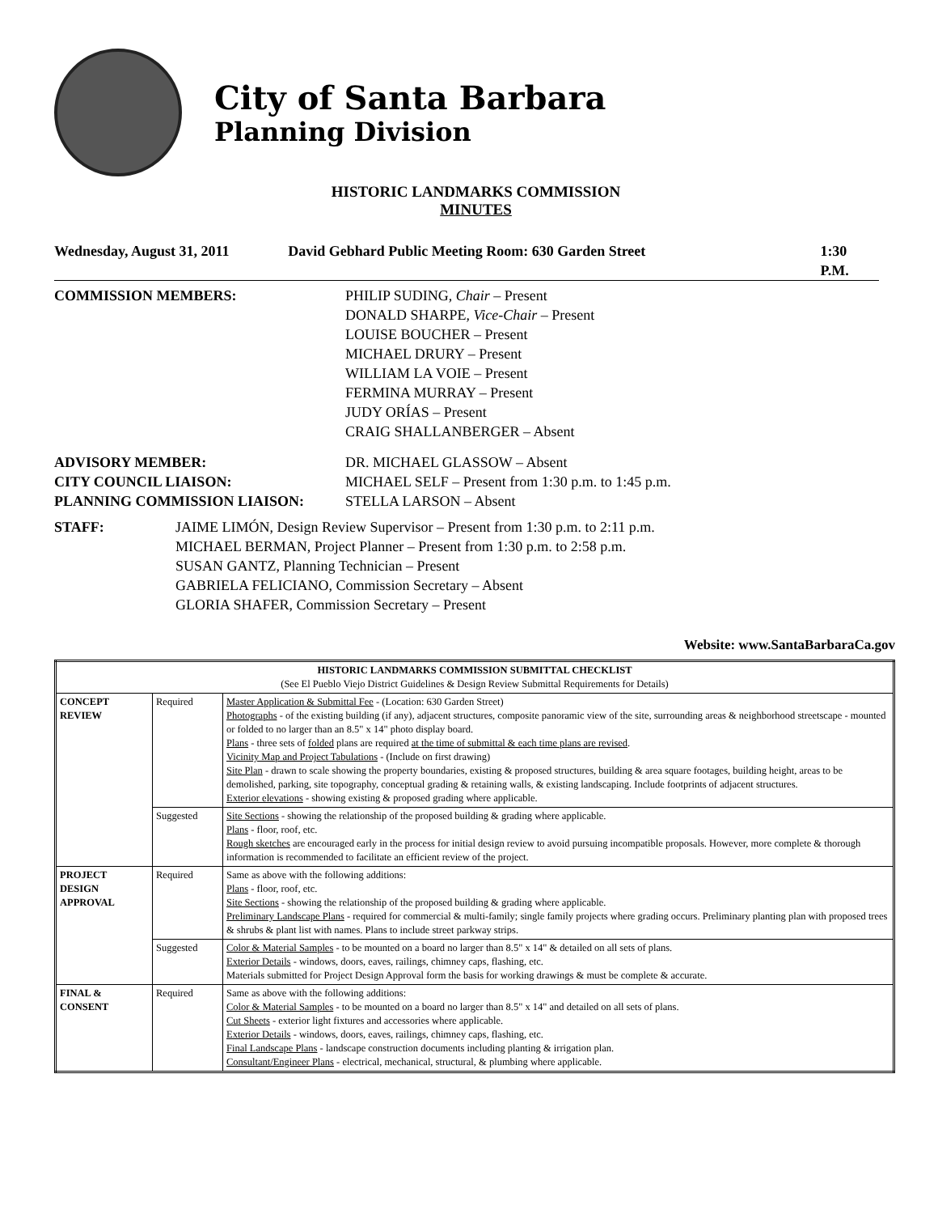City of Santa Barbara
Planning Division
HISTORIC LANDMARKS COMMISSION
MINUTES
Wednesday, August 31, 2011 David Gebhard Public Meeting Room: 630 Garden Street 1:30 P.M.
COMMISSION MEMBERS: PHILIP SUDING, Chair – Present
DONALD SHARPE, Vice-Chair – Present
LOUISE BOUCHER – Present
MICHAEL DRURY – Present
WILLIAM LA VOIE – Present
FERMINA MURRAY – Present
JUDY ORÍAS – Present
CRAIG SHALLANBERGER – Absent
ADVISORY MEMBER:
CITY COUNCIL LIAISON:
PLANNING COMMISSION LIAISON: DR. MICHAEL GLASSOW – Absent
MICHAEL SELF – Present from 1:30 p.m. to 1:45 p.m.
STELLA LARSON – Absent
STAFF: JAIME LIMÓN, Design Review Supervisor – Present from 1:30 p.m. to 2:11 p.m.
MICHAEL BERMAN, Project Planner – Present from 1:30 p.m. to 2:58 p.m.
SUSAN GANTZ, Planning Technician – Present
GABRIELA FELICIANO, Commission Secretary – Absent
GLORIA SHAFER, Commission Secretary – Present
Website: www.SantaBarbaraCa.gov
| HISTORIC LANDMARKS COMMISSION SUBMITTAL CHECKLIST (See El Pueblo Viejo District Guidelines & Design Review Submittal Requirements for Details) | | |
| CONCEPT REVIEW | Required | Master Application & Submittal Fee - (Location: 630 Garden Street) Photographs - of the existing building (if any), adjacent structures, composite panoramic view of the site, surrounding areas & neighborhood streetscape - mounted or folded to no larger than an 8.5" x 14" photo display board. Plans - three sets of folded plans are required at the time of submittal & each time plans are revised . Vicinity Map and Project Tabulations - (Include on first drawing) Site Plan - drawn to scale showing the property boundaries, existing & proposed structures, building & area square footages, building height, areas to be demolished, parking, site topography, conceptual grading & retaining walls, & existing landscaping. Include footprints of adjacent structures. Exterior elevations - showing existing & proposed grading where applicable. |
| | Suggested | Site Sections - showing the relationship of the proposed building & grading where applicable. Plans - floor, roof, etc. Rough sketches are encouraged early in the process for initial design review to avoid pursuing incompatible proposals. However, more complete & thorough information is recommended to facilitate an efficient review of the project. |
| PROJECT DESIGN APPROVAL | Required | Same as above with the following additions: Plans - floor, roof, etc. Site Sections - showing the relationship of the proposed building & grading where applicable. Preliminary Landscape Plans - required for commercial & multi-family; single family projects where grading occurs. Preliminary planting plan with proposed trees & shrubs & plant list with names. Plans to include street parkway strips. |
| | Suggested | Color & Material Samples - to be mounted on a board no larger than 8.5" x 14" & detailed on all sets of plans. Exterior Details - windows, doors, eaves, railings, chimney caps, flashing, etc. Materials submitted for Project Design Approval form the basis for working drawings & must be complete & accurate. |
| FINAL & CONSENT | Required | Same as above with the following additions: Color & Material Samples - to be mounted on a board no larger than 8.5" x 14" and detailed on all sets of plans. Cut Sheets - exterior light fixtures and accessories where applicable. Exterior Details - windows, doors, eaves, railings, chimney caps, flashing, etc. Final Landscape Plans - landscape construction documents including planting & irrigation plan. Consultant/Engineer Plans - electrical, mechanical, structural, & plumbing where applicable. |